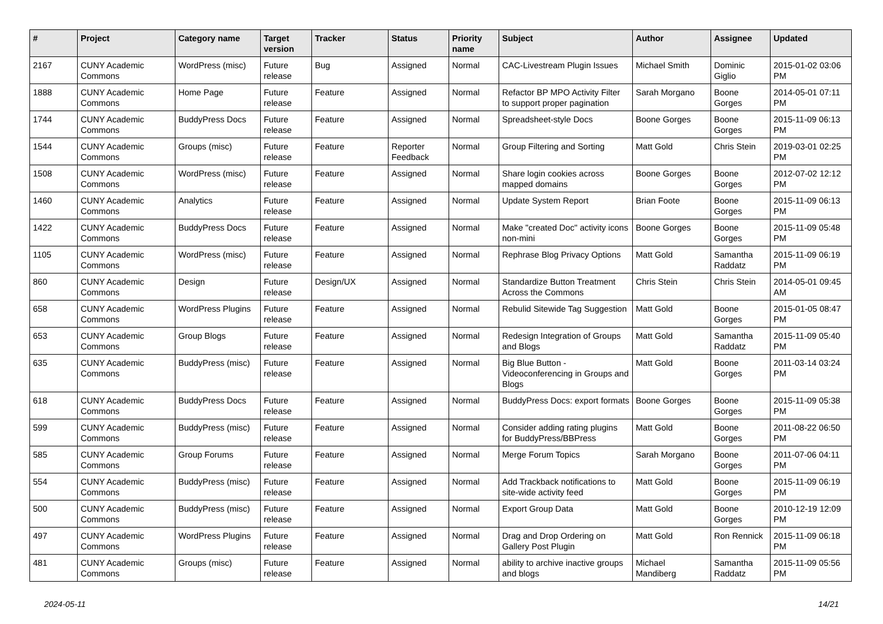| # | Project | Category name | Target version | Tracker | Status | Priority name | Subject | Author | Assignee | Updated |
| --- | --- | --- | --- | --- | --- | --- | --- | --- | --- | --- |
| 2167 | CUNY Academic Commons | WordPress (misc) | Future release | Bug | Assigned | Normal | CAC-Livestream Plugin Issues | Michael Smith | Dominic Giglio | 2015-01-02 03:06 PM |
| 1888 | CUNY Academic Commons | Home Page | Future release | Feature | Assigned | Normal | Refactor BP MPO Activity Filter to support proper pagination | Sarah Morgano | Boone Gorges | 2014-05-01 07:11 PM |
| 1744 | CUNY Academic Commons | BuddyPress Docs | Future release | Feature | Assigned | Normal | Spreadsheet-style Docs | Boone Gorges | Boone Gorges | 2015-11-09 06:13 PM |
| 1544 | CUNY Academic Commons | Groups (misc) | Future release | Feature | Reporter Feedback | Normal | Group Filtering and Sorting | Matt Gold | Chris Stein | 2019-03-01 02:25 PM |
| 1508 | CUNY Academic Commons | WordPress (misc) | Future release | Feature | Assigned | Normal | Share login cookies across mapped domains | Boone Gorges | Boone Gorges | 2012-07-02 12:12 PM |
| 1460 | CUNY Academic Commons | Analytics | Future release | Feature | Assigned | Normal | Update System Report | Brian Foote | Boone Gorges | 2015-11-09 06:13 PM |
| 1422 | CUNY Academic Commons | BuddyPress Docs | Future release | Feature | Assigned | Normal | Make "created Doc" activity icons non-mini | Boone Gorges | Boone Gorges | 2015-11-09 05:48 PM |
| 1105 | CUNY Academic Commons | WordPress (misc) | Future release | Feature | Assigned | Normal | Rephrase Blog Privacy Options | Matt Gold | Samantha Raddatz | 2015-11-09 06:19 PM |
| 860 | CUNY Academic Commons | Design | Future release | Design/UX | Assigned | Normal | Standardize Button Treatment Across the Commons | Chris Stein | Chris Stein | 2014-05-01 09:45 AM |
| 658 | CUNY Academic Commons | WordPress Plugins | Future release | Feature | Assigned | Normal | Rebulid Sitewide Tag Suggestion | Matt Gold | Boone Gorges | 2015-01-05 08:47 PM |
| 653 | CUNY Academic Commons | Group Blogs | Future release | Feature | Assigned | Normal | Redesign Integration of Groups and Blogs | Matt Gold | Samantha Raddatz | 2015-11-09 05:40 PM |
| 635 | CUNY Academic Commons | BuddyPress (misc) | Future release | Feature | Assigned | Normal | Big Blue Button - Videoconferencing in Groups and Blogs | Matt Gold | Boone Gorges | 2011-03-14 03:24 PM |
| 618 | CUNY Academic Commons | BuddyPress Docs | Future release | Feature | Assigned | Normal | BuddyPress Docs: export formats | Boone Gorges | Boone Gorges | 2015-11-09 05:38 PM |
| 599 | CUNY Academic Commons | BuddyPress (misc) | Future release | Feature | Assigned | Normal | Consider adding rating plugins for BuddyPress/BBPress | Matt Gold | Boone Gorges | 2011-08-22 06:50 PM |
| 585 | CUNY Academic Commons | Group Forums | Future release | Feature | Assigned | Normal | Merge Forum Topics | Sarah Morgano | Boone Gorges | 2011-07-06 04:11 PM |
| 554 | CUNY Academic Commons | BuddyPress (misc) | Future release | Feature | Assigned | Normal | Add Trackback notifications to site-wide activity feed | Matt Gold | Boone Gorges | 2015-11-09 06:19 PM |
| 500 | CUNY Academic Commons | BuddyPress (misc) | Future release | Feature | Assigned | Normal | Export Group Data | Matt Gold | Boone Gorges | 2010-12-19 12:09 PM |
| 497 | CUNY Academic Commons | WordPress Plugins | Future release | Feature | Assigned | Normal | Drag and Drop Ordering on Gallery Post Plugin | Matt Gold | Ron Rennick | 2015-11-09 06:18 PM |
| 481 | CUNY Academic Commons | Groups (misc) | Future release | Feature | Assigned | Normal | ability to archive inactive groups and blogs | Michael Mandiberg | Samantha Raddatz | 2015-11-09 05:56 PM |
2024-05-11 14/21